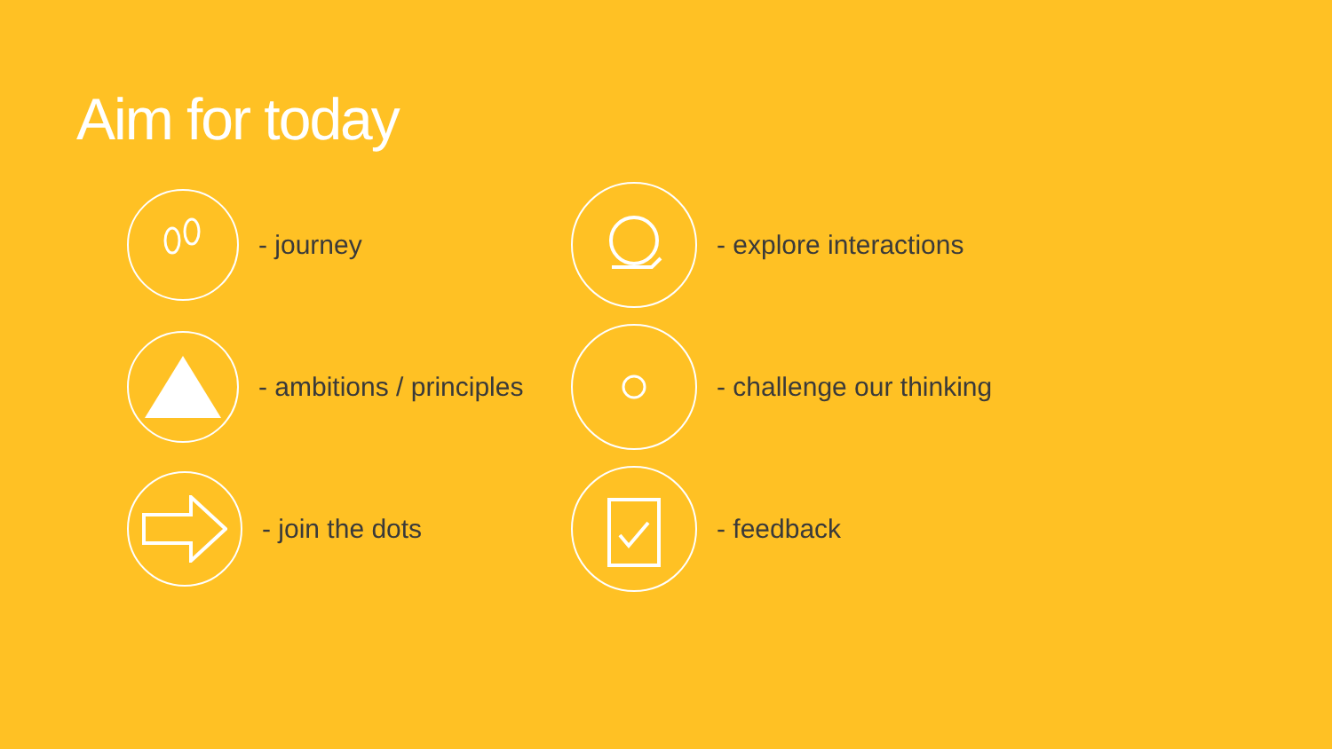Aim for today
- journey
- explore interactions
- ambitions / principles
- challenge our thinking
- join the dots
- feedback